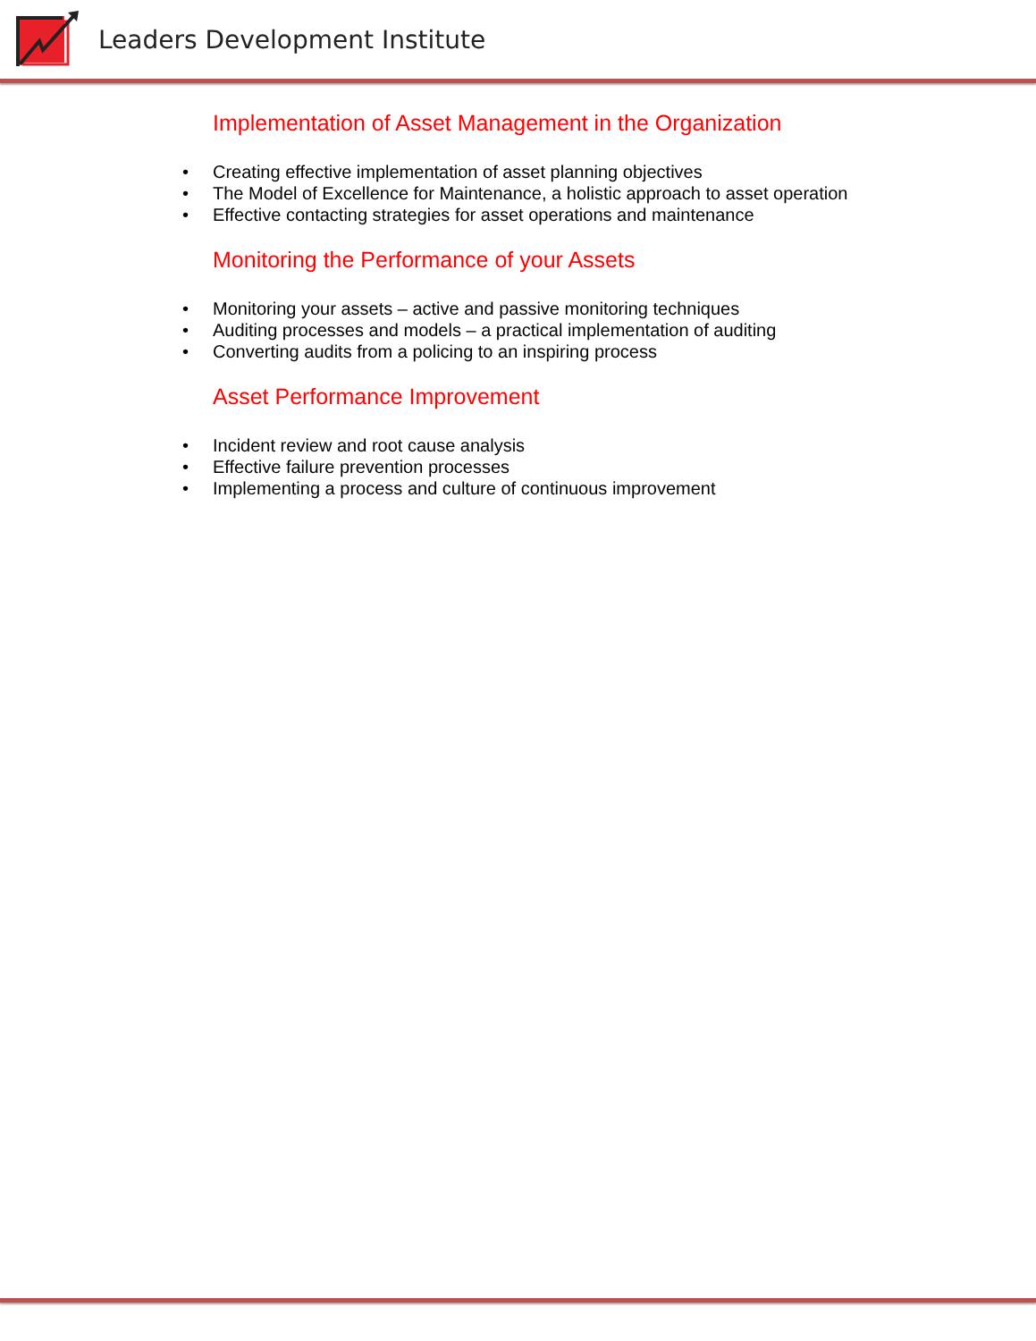Leaders Development Institute
Implementation of Asset Management in the Organization
• Creating effective implementation of asset planning objectives
• The Model of Excellence for Maintenance, a holistic approach to asset operation
• Effective contacting strategies for asset operations and maintenance
Monitoring the Performance of your Assets
• Monitoring your assets – active and passive monitoring techniques
• Auditing processes and models – a practical implementation of auditing
• Converting audits from a policing to an inspiring process
Asset Performance Improvement
• Incident review and root cause analysis
• Effective failure prevention processes
• Implementing a process and culture of continuous improvement